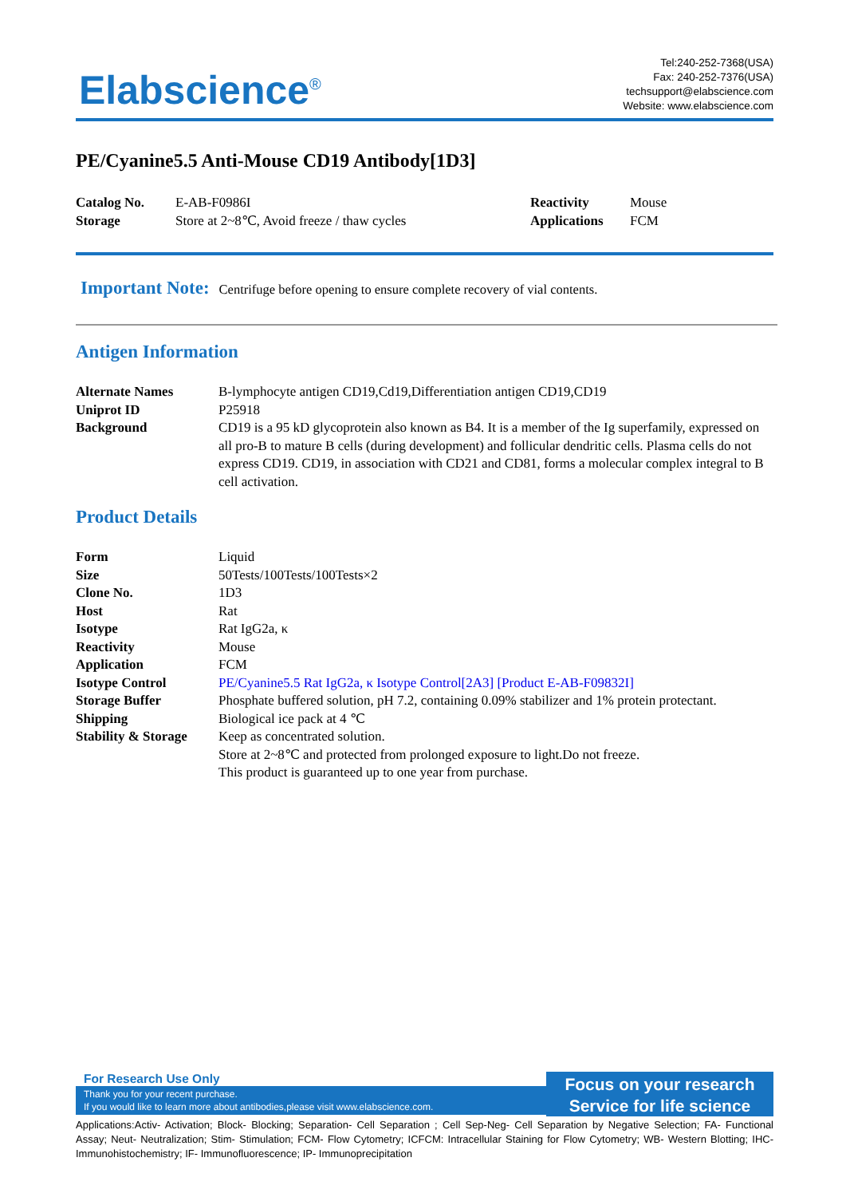Elabscience<sup>®</sup>
Tel:240-252-7368(USA)
Fax: 240-252-7376(USA)
techsupport@elabscience.com
Website: www.elabscience.com
PE/Cyanine5.5 Anti-Mouse CD19 Antibody[1D3]
| Catalog No. | E-AB-F0986I | Reactivity | Mouse |
| Storage | Store at 2~8℃, Avoid freeze / thaw cycles | Applications | FCM |
Important Note: Centrifuge before opening to ensure complete recovery of vial contents.
Antigen Information
| Alternate Names | B-lymphocyte antigen CD19,Cd19,Differentiation antigen CD19,CD19 |
| Uniprot ID | P25918 |
| Background | CD19 is a 95 kD glycoprotein also known as B4. It is a member of the Ig superfamily, expressed on all pro-B to mature B cells (during development) and follicular dendritic cells. Plasma cells do not express CD19. CD19, in association with CD21 and CD81, forms a molecular complex integral to B cell activation. |
Product Details
| Form | Liquid |
| Size | 50Tests/100Tests/100Tests×2 |
| Clone No. | 1D3 |
| Host | Rat |
| Isotype | Rat IgG2a, κ |
| Reactivity | Mouse |
| Application | FCM |
| Isotype Control | PE/Cyanine5.5 Rat IgG2a, κ Isotype Control[2A3] [Product E-AB-F09832I] |
| Storage Buffer | Phosphate buffered solution, pH 7.2, containing 0.09% stabilizer and 1% protein protectant. |
| Shipping | Biological ice pack at 4 ℃ |
| Stability & Storage | Keep as concentrated solution. Store at 2~8℃ and protected from prolonged exposure to light.Do not freeze. This product is guaranteed up to one year from purchase. |
For Research Use Only
Thank you for your recent purchase.
If you would like to learn more about antibodies,please visit www.elabscience.com.
Focus on your research
Service for life science
Applications:Activ- Activation; Block- Blocking; Separation- Cell Separation ; Cell Sep-Neg- Cell Separation by Negative Selection; FA- Functional Assay; Neut- Neutralization; Stim- Stimulation; FCM- Flow Cytometry; ICFCM: Intracellular Staining for Flow Cytometry; WB- Western Blotting; IHC- Immunohistochemistry; IF- Immunofluorescence; IP- Immunoprecipitation